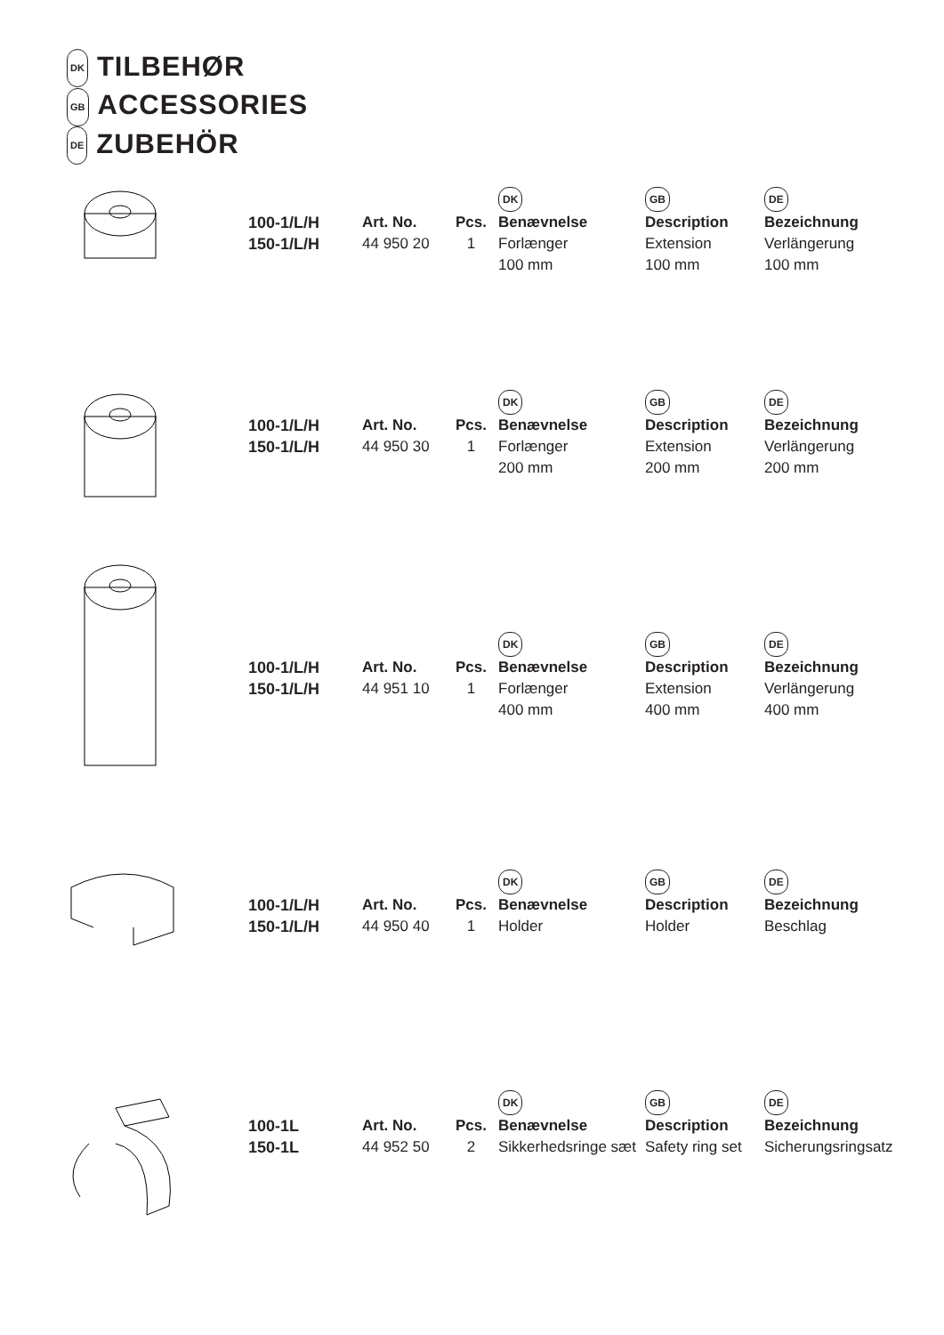DK TILBEHØR
GB ACCESSORIES
DE ZUBEHÖR
| | | | DK | GB | DE |
| 100-1/L/H | Art. No. | Pcs. | Benævnelse | Description | Bezeichnung |
| 150-1/L/H | 44 950 20 | 1 | Forlænger 100 mm | Extension 100 mm | Verlängerung 100 mm |
| | | | DK | GB | DE |
| 100-1/L/H | Art. No. | Pcs. | Benævnelse | Description | Bezeichnung |
| 150-1/L/H | 44 950 30 | 1 | Forlænger 200 mm | Extension 200 mm | Verlängerung 200 mm |
| | | | DK | GB | DE |
| 100-1/L/H | Art. No. | Pcs. | Benævnelse | Description | Bezeichnung |
| 150-1/L/H | 44 951 10 | 1 | Forlænger 400 mm | Extension 400 mm | Verlängerung 400 mm |
| | | | DK | GB | DE |
| 100-1/L/H | Art. No. | Pcs. | Benævnelse | Description | Bezeichnung |
| 150-1/L/H | 44 950 40 | 1 | Holder | Holder | Beschlag |
| | | | DK | GB | DE |
| 100-1L | Art. No. | Pcs. | Benævnelse | Description | Bezeichnung |
| 150-1L | 44 952 50 | 2 | Sikkerhedsringe sæt | Safety ring set | Sicherungsringsatz |